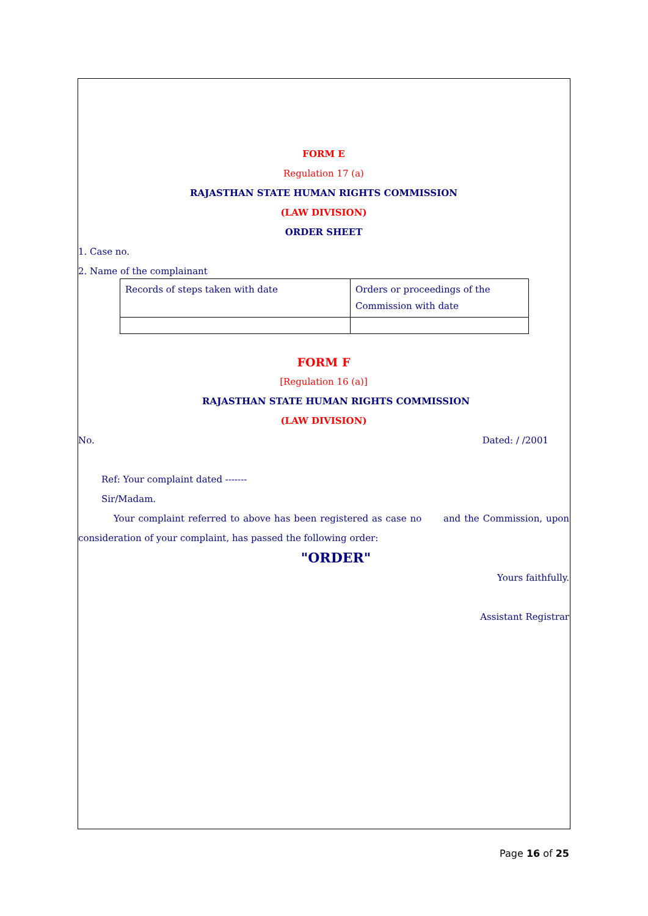FORM E
Regulation 17 (a)
RAJASTHAN STATE HUMAN RIGHTS COMMISSION
(LAW DIVISION)
ORDER SHEET
1. Case no.
2. Name of the complainant
| Records of steps taken with date | Orders or proceedings of the Commission with date |
FORM F
[Regulation 16 (a)]
RAJASTHAN STATE HUMAN RIGHTS COMMISSION
(LAW DIVISION)
No. Dated: / /2001
Ref: Your complaint dated -------
Sir/Madam.
Your complaint referred to above has been registered as case no and the Commission, upon consideration of your complaint, has passed the following order:
"ORDER"
Yours faithfully.
Assistant Registrar
Page 16 of 25